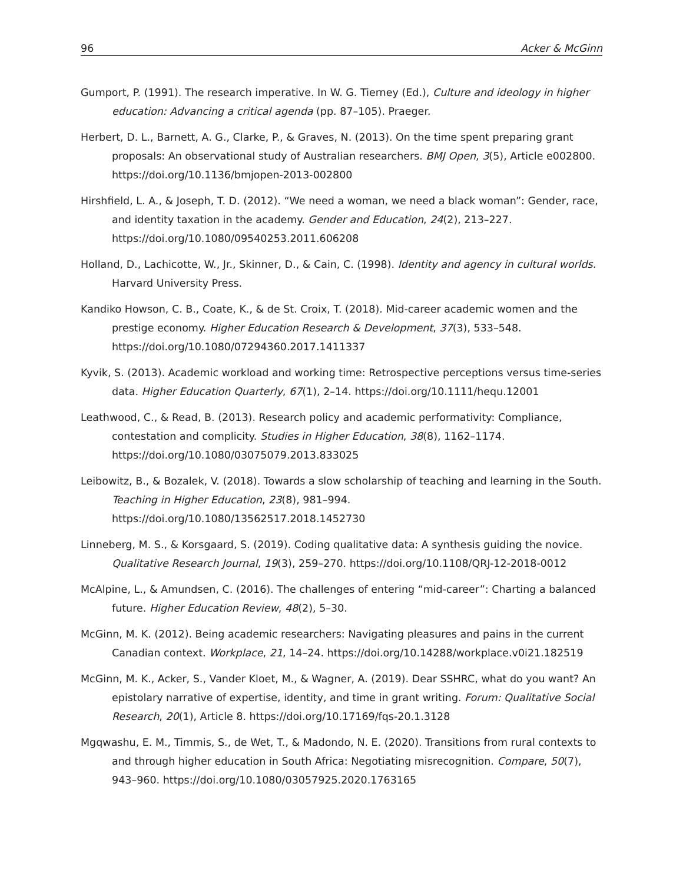96 Acker & McGinn
Gumport, P. (1991). The research imperative. In W. G. Tierney (Ed.), Culture and ideology in higher education: Advancing a critical agenda (pp. 87–105). Praeger.
Herbert, D. L., Barnett, A. G., Clarke, P., & Graves, N. (2013). On the time spent preparing grant proposals: An observational study of Australian researchers. BMJ Open, 3(5), Article e002800. https://doi.org/10.1136/bmjopen-2013-002800
Hirshfield, L. A., & Joseph, T. D. (2012). “We need a woman, we need a black woman”: Gender, race, and identity taxation in the academy. Gender and Education, 24(2), 213–227. https://doi.org/10.1080/09540253.2011.606208
Holland, D., Lachicotte, W., Jr., Skinner, D., & Cain, C. (1998). Identity and agency in cultural worlds. Harvard University Press.
Kandiko Howson, C. B., Coate, K., & de St. Croix, T. (2018). Mid-career academic women and the prestige economy. Higher Education Research & Development, 37(3), 533–548. https://doi.org/10.1080/07294360.2017.1411337
Kyvik, S. (2013). Academic workload and working time: Retrospective perceptions versus time-series data. Higher Education Quarterly, 67(1), 2–14. https://doi.org/10.1111/hequ.12001
Leathwood, C., & Read, B. (2013). Research policy and academic performativity: Compliance, contestation and complicity. Studies in Higher Education, 38(8), 1162–1174. https://doi.org/10.1080/03075079.2013.833025
Leibowitz, B., & Bozalek, V. (2018). Towards a slow scholarship of teaching and learning in the South. Teaching in Higher Education, 23(8), 981–994. https://doi.org/10.1080/13562517.2018.1452730
Linneberg, M. S., & Korsgaard, S. (2019). Coding qualitative data: A synthesis guiding the novice. Qualitative Research Journal, 19(3), 259–270. https://doi.org/10.1108/QRJ-12-2018-0012
McAlpine, L., & Amundsen, C. (2016). The challenges of entering “mid-career”: Charting a balanced future. Higher Education Review, 48(2), 5–30.
McGinn, M. K. (2012). Being academic researchers: Navigating pleasures and pains in the current Canadian context. Workplace, 21, 14–24. https://doi.org/10.14288/workplace.v0i21.182519
McGinn, M. K., Acker, S., Vander Kloet, M., & Wagner, A. (2019). Dear SSHRC, what do you want? An epistolary narrative of expertise, identity, and time in grant writing. Forum: Qualitative Social Research, 20(1), Article 8. https://doi.org/10.17169/fqs-20.1.3128
Mgqwashu, E. M., Timmis, S., de Wet, T., & Madondo, N. E. (2020). Transitions from rural contexts to and through higher education in South Africa: Negotiating misrecognition. Compare, 50(7), 943–960. https://doi.org/10.1080/03057925.2020.1763165